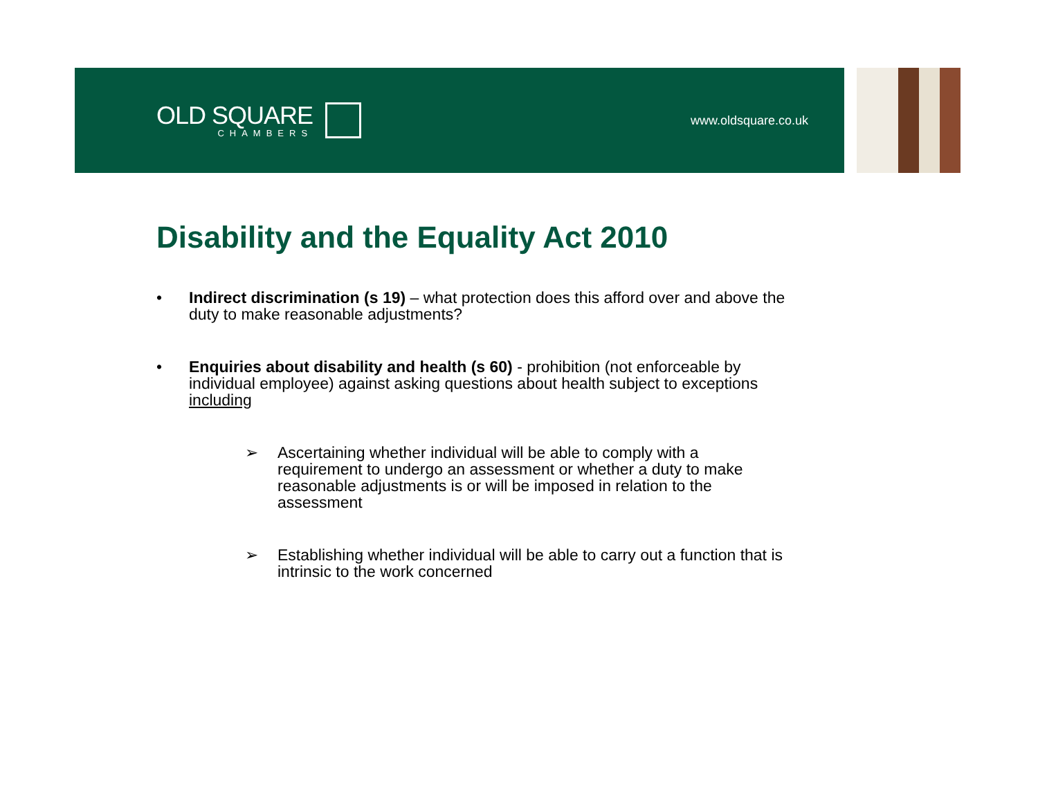OLD SQUARE
CHAMBERS
www.oldsquare.co.uk
Disability and the Equality Act 2010
• Indirect discrimination (s 19) – what protection does this afford over and above the duty to make reasonable adjustments?
• Enquiries about disability and health (s 60) - prohibition (not enforceable by individual employee) against asking questions about health subject to exceptions including
➢ Ascertaining whether individual will be able to comply with a requirement to undergo an assessment or whether a duty to make reasonable adjustments is or will be imposed in relation to the assessment
➢ Establishing whether individual will be able to carry out a function that is intrinsic to the work concerned